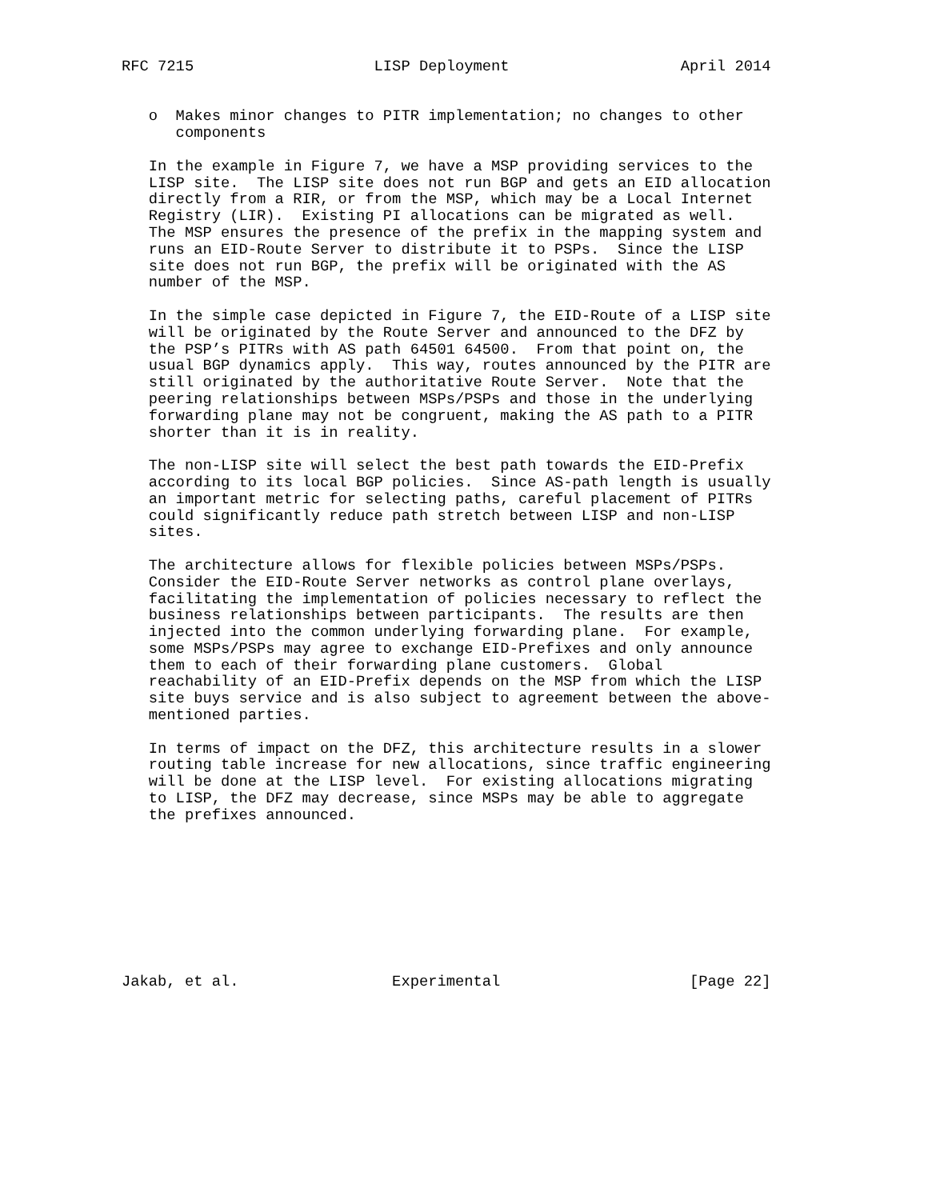RFC 7215                    LISP Deployment                   April 2014


   o  Makes minor changes to PITR implementation; no changes to other
      components

   In the example in Figure 7, we have a MSP providing services to the
   LISP site.  The LISP site does not run BGP and gets an EID allocation
   directly from a RIR, or from the MSP, which may be a Local Internet
   Registry (LIR).  Existing PI allocations can be migrated as well.
   The MSP ensures the presence of the prefix in the mapping system and
   runs an EID-Route Server to distribute it to PSPs.  Since the LISP
   site does not run BGP, the prefix will be originated with the AS
   number of the MSP.

   In the simple case depicted in Figure 7, the EID-Route of a LISP site
   will be originated by the Route Server and announced to the DFZ by
   the PSP’s PITRs with AS path 64501 64500.  From that point on, the
   usual BGP dynamics apply.  This way, routes announced by the PITR are
   still originated by the authoritative Route Server.  Note that the
   peering relationships between MSPs/PSPs and those in the underlying
   forwarding plane may not be congruent, making the AS path to a PITR
   shorter than it is in reality.

   The non-LISP site will select the best path towards the EID-Prefix
   according to its local BGP policies.  Since AS-path length is usually
   an important metric for selecting paths, careful placement of PITRs
   could significantly reduce path stretch between LISP and non-LISP
   sites.

   The architecture allows for flexible policies between MSPs/PSPs.
   Consider the EID-Route Server networks as control plane overlays,
   facilitating the implementation of policies necessary to reflect the
   business relationships between participants.  The results are then
   injected into the common underlying forwarding plane.  For example,
   some MSPs/PSPs may agree to exchange EID-Prefixes and only announce
   them to each of their forwarding plane customers.  Global
   reachability of an EID-Prefix depends on the MSP from which the LISP
   site buys service and is also subject to agreement between the above-
   mentioned parties.

   In terms of impact on the DFZ, this architecture results in a slower
   routing table increase for new allocations, since traffic engineering
   will be done at the LISP level.  For existing allocations migrating
   to LISP, the DFZ may decrease, since MSPs may be able to aggregate
   the prefixes announced.









Jakab, et al.                 Experimental                     [Page 22]